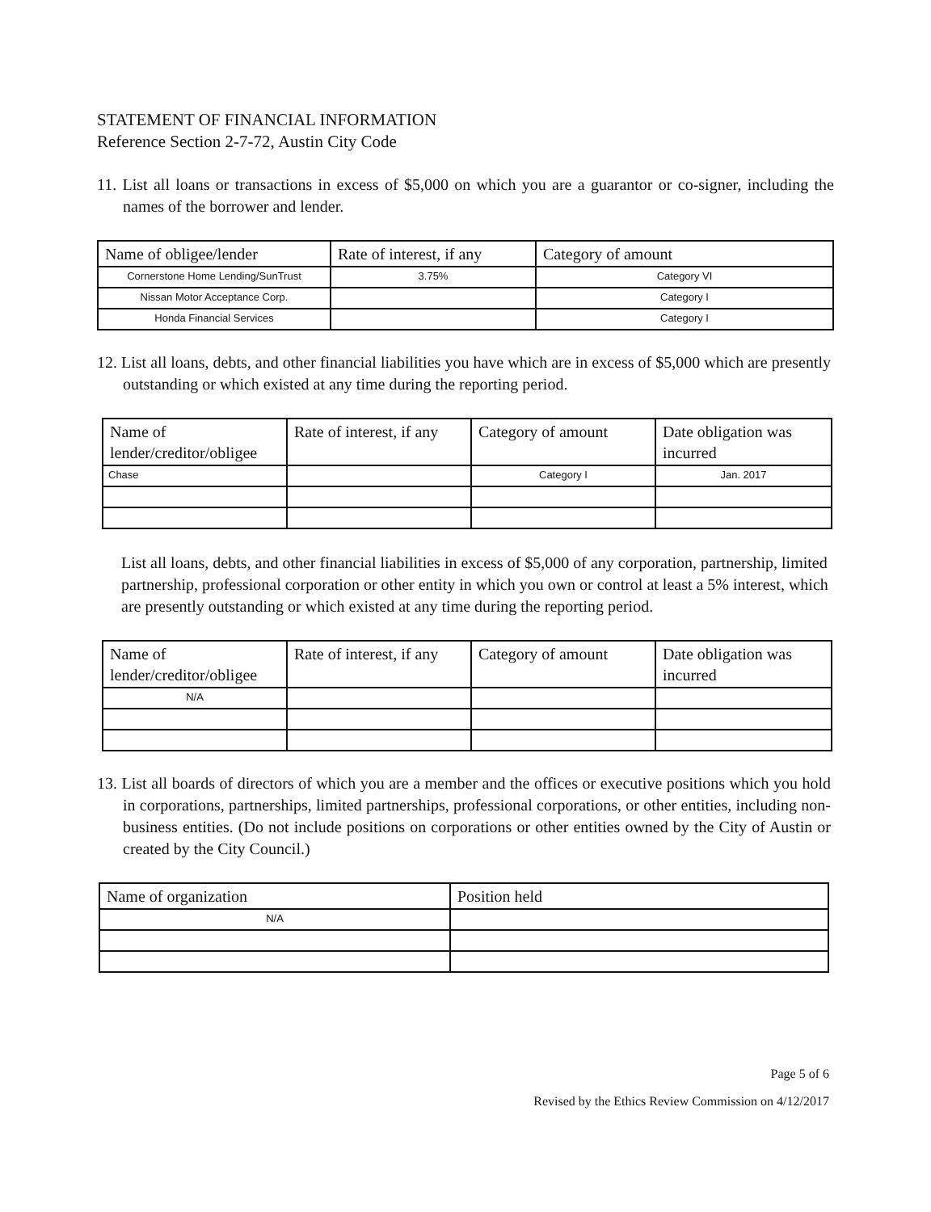STATEMENT OF FINANCIAL INFORMATION
Reference Section 2-7-72, Austin City Code
11. List all loans or transactions in excess of $5,000 on which you are a guarantor or co-signer, including the names of the borrower and lender.
| Name of obligee/lender | Rate of interest, if any | Category of amount |
| --- | --- | --- |
| Cornerstone Home Lending/SunTrust | 3.75% | Category VI |
| Nissan Motor Acceptance Corp. | | Category I |
| Honda Financial Services | | Category I |
12. List all loans, debts, and other financial liabilities you have which are in excess of $5,000 which are presently outstanding or which existed at any time during the reporting period.
| Name of lender/creditor/obligee | Rate of interest, if any | Category of amount | Date obligation was incurred |
| --- | --- | --- | --- |
| Chase | | Category I | Jan. 2017 |
List all loans, debts, and other financial liabilities in excess of $5,000 of any corporation, partnership, limited partnership, professional corporation or other entity in which you own or control at least a 5% interest, which are presently outstanding or which existed at any time during the reporting period.
| Name of lender/creditor/obligee | Rate of interest, if any | Category of amount | Date obligation was incurred |
| --- | --- | --- | --- |
| N/A | | | |
13. List all boards of directors of which you are a member and the offices or executive positions which you hold in corporations, partnerships, limited partnerships, professional corporations, or other entities, including non-business entities. (Do not include positions on corporations or other entities owned by the City of Austin or created by the City Council.)
| Name of organization | Position held |
| --- | --- |
| N/A | |
Page 5 of 6
Revised by the Ethics Review Commission on 4/12/2017